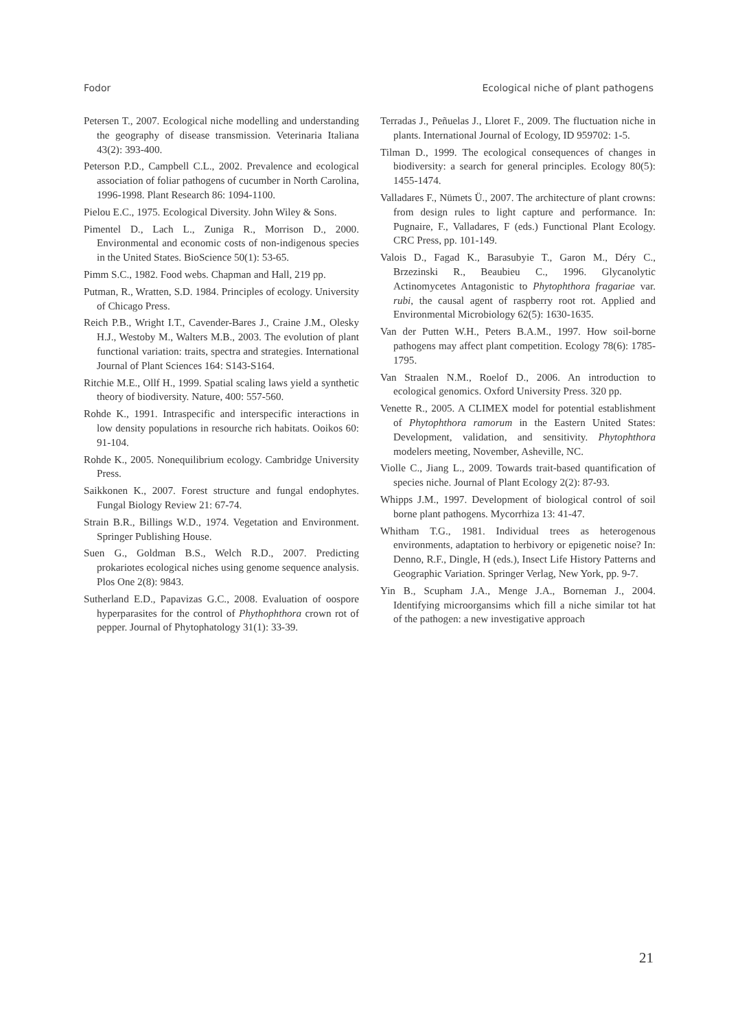Fodor Ecological niche of plant pathogens
Petersen T., 2007. Ecological niche modelling and understanding the geography of disease transmission. Veterinaria Italiana 43(2): 393-400.
Peterson P.D., Campbell C.L., 2002. Prevalence and ecological association of foliar pathogens of cucumber in North Carolina, 1996-1998. Plant Research 86: 1094-1100.
Pielou E.C., 1975. Ecological Diversity. John Wiley & Sons.
Pimentel D., Lach L., Zuniga R., Morrison D., 2000. Environmental and economic costs of non-indigenous species in the United States. BioScience 50(1): 53-65.
Pimm S.C., 1982. Food webs. Chapman and Hall, 219 pp.
Putman, R., Wratten, S.D. 1984. Principles of ecology. University of Chicago Press.
Reich P.B., Wright I.T., Cavender-Bares J., Craine J.M., Olesky H.J., Westoby M., Walters M.B., 2003. The evolution of plant functional variation: traits, spectra and strategies. International Journal of Plant Sciences 164: S143-S164.
Ritchie M.E., Ollf H., 1999. Spatial scaling laws yield a synthetic theory of biodiversity. Nature, 400: 557-560.
Rohde K., 1991. Intraspecific and interspecific interactions in low density populations in resourche rich habitats. Ooikos 60: 91-104.
Rohde K., 2005. Nonequilibrium ecology. Cambridge University Press.
Saikkonen K., 2007. Forest structure and fungal endophytes. Fungal Biology Review 21: 67-74.
Strain B.R., Billings W.D., 1974. Vegetation and Environment. Springer Publishing House.
Suen G., Goldman B.S., Welch R.D., 2007. Predicting prokariotes ecological niches using genome sequence analysis. Plos One 2(8): 9843.
Sutherland E.D., Papavizas G.C., 2008. Evaluation of oospore hyperparasites for the control of Phythophthora crown rot of pepper. Journal of Phytophatology 31(1): 33-39.
Terradas J., Peñuelas J., Lloret F., 2009. The fluctuation niche in plants. International Journal of Ecology, ID 959702: 1-5.
Tilman D., 1999. The ecological consequences of changes in biodiversity: a search for general principles. Ecology 80(5): 1455-1474.
Valladares F., Nümets Ü., 2007. The architecture of plant crowns: from design rules to light capture and performance. In: Pugnaire, F., Valladares, F (eds.) Functional Plant Ecology. CRC Press, pp. 101-149.
Valois D., Fagad K., Barasubyie T., Garon M., Déry C., Brzezinski R., Beaubieu C., 1996. Glycanolytic Actinomycetes Antagonistic to Phytophthora fragariae var. rubi, the causal agent of raspberry root rot. Applied and Environmental Microbiology 62(5): 1630-1635.
Van der Putten W.H., Peters B.A.M., 1997. How soil-borne pathogens may affect plant competition. Ecology 78(6): 1785-1795.
Van Straalen N.M., Roelof D., 2006. An introduction to ecological genomics. Oxford University Press. 320 pp.
Venette R., 2005. A CLIMEX model for potential establishment of Phytophthora ramorum in the Eastern United States: Development, validation, and sensitivity. Phytophthora modelers meeting, November, Asheville, NC.
Violle C., Jiang L., 2009. Towards trait-based quantification of species niche. Journal of Plant Ecology 2(2): 87-93.
Whipps J.M., 1997. Development of biological control of soil borne plant pathogens. Mycorrhiza 13: 41-47.
Whitham T.G., 1981. Individual trees as heterogenous environments, adaptation to herbivory or epigenetic noise? In: Denno, R.F., Dingle, H (eds.), Insect Life History Patterns and Geographic Variation. Springer Verlag, New York, pp. 9-7.
Yin B., Scupham J.A., Menge J.A., Borneman J., 2004. Identifying microorgansims which fill a niche similar tot hat of the pathogen: a new investigative approach
21